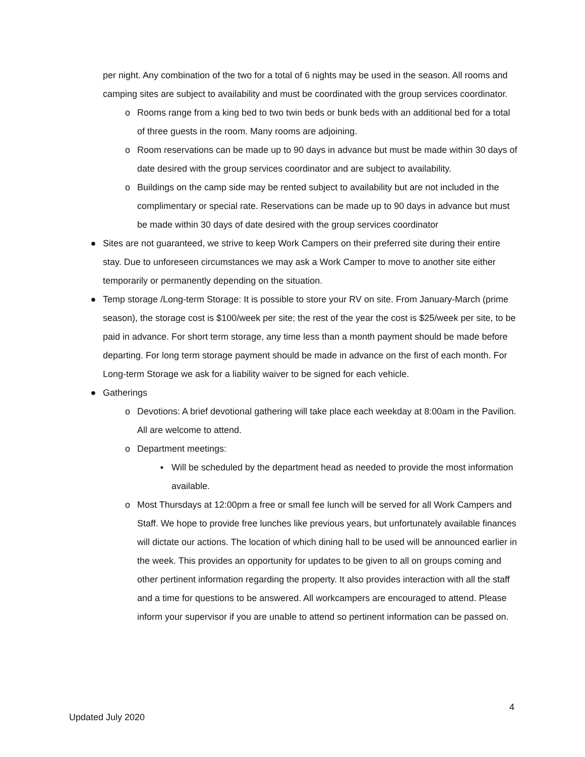per night. Any combination of the two for a total of 6 nights may be used in the season. All rooms and camping sites are subject to availability and must be coordinated with the group services coordinator.
o Rooms range from a king bed to two twin beds or bunk beds with an additional bed for a total of three guests in the room. Many rooms are adjoining.
o Room reservations can be made up to 90 days in advance but must be made within 30 days of date desired with the group services coordinator and are subject to availability.
o Buildings on the camp side may be rented subject to availability but are not included in the complimentary or special rate. Reservations can be made up to 90 days in advance but must be made within 30 days of date desired with the group services coordinator
● Sites are not guaranteed, we strive to keep Work Campers on their preferred site during their entire stay. Due to unforeseen circumstances we may ask a Work Camper to move to another site either temporarily or permanently depending on the situation.
● Temp storage /Long-term Storage: It is possible to store your RV on site. From January-March (prime season), the storage cost is $100/week per site; the rest of the year the cost is $25/week per site, to be paid in advance. For short term storage, any time less than a month payment should be made before departing. For long term storage payment should be made in advance on the first of each month. For Long-term Storage we ask for a liability waiver to be signed for each vehicle.
● Gatherings
o Devotions: A brief devotional gathering will take place each weekday at 8:00am in the Pavilion. All are welcome to attend.
o Department meetings:
▪ Will be scheduled by the department head as needed to provide the most information available.
o Most Thursdays at 12:00pm a free or small fee lunch will be served for all Work Campers and Staff. We hope to provide free lunches like previous years, but unfortunately available finances will dictate our actions. The location of which dining hall to be used will be announced earlier in the week. This provides an opportunity for updates to be given to all on groups coming and other pertinent information regarding the property. It also provides interaction with all the staff and a time for questions to be answered. All workcampers are encouraged to attend. Please inform your supervisor if you are unable to attend so pertinent information can be passed on.
4
Updated July 2020